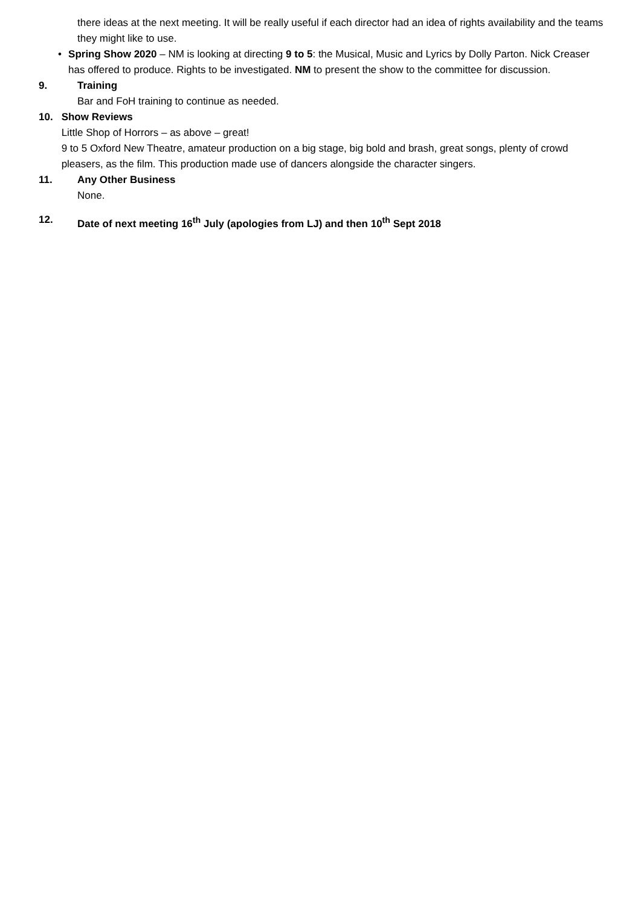there ideas at the next meeting. It will be really useful if each director had an idea of rights availability and the teams they might like to use.
• Spring Show 2020 – NM is looking at directing 9 to 5: the Musical, Music and Lyrics by Dolly Parton. Nick Creaser has offered to produce. Rights to be investigated. NM to present the show to the committee for discussion.
9. Training
Bar and FoH training to continue as needed.
10. Show Reviews
Little Shop of Horrors – as above – great!
9 to 5 Oxford New Theatre, amateur production on a big stage, big bold and brash, great songs, plenty of crowd pleasers, as the film. This production made use of dancers alongside the character singers.
11. Any Other Business
None.
12. Date of next meeting 16<sup>th</sup> July (apologies from LJ) and then 10<sup>th</sup> Sept 2018